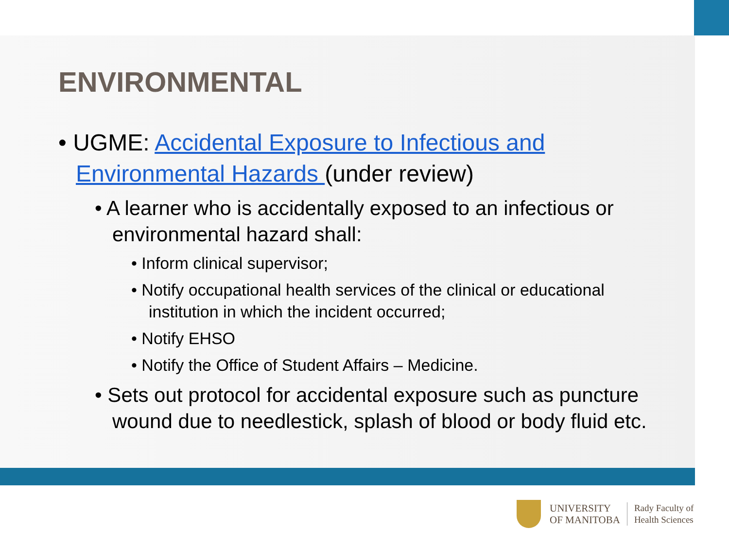ENVIRONMENTAL
• UGME: Accidental Exposure to Infectious and Environmental Hazards (under review)
• A learner who is accidentally exposed to an infectious or environmental hazard shall:
• Inform clinical supervisor;
• Notify occupational health services of the clinical or educational institution in which the incident occurred;
• Notify EHSO
• Notify the Office of Student Affairs – Medicine.
• Sets out protocol for accidental exposure such as puncture wound due to needlestick, splash of blood or body fluid etc.
UNIVERSITY
OF MANITOBA
Rady Faculty of
Health Sciences